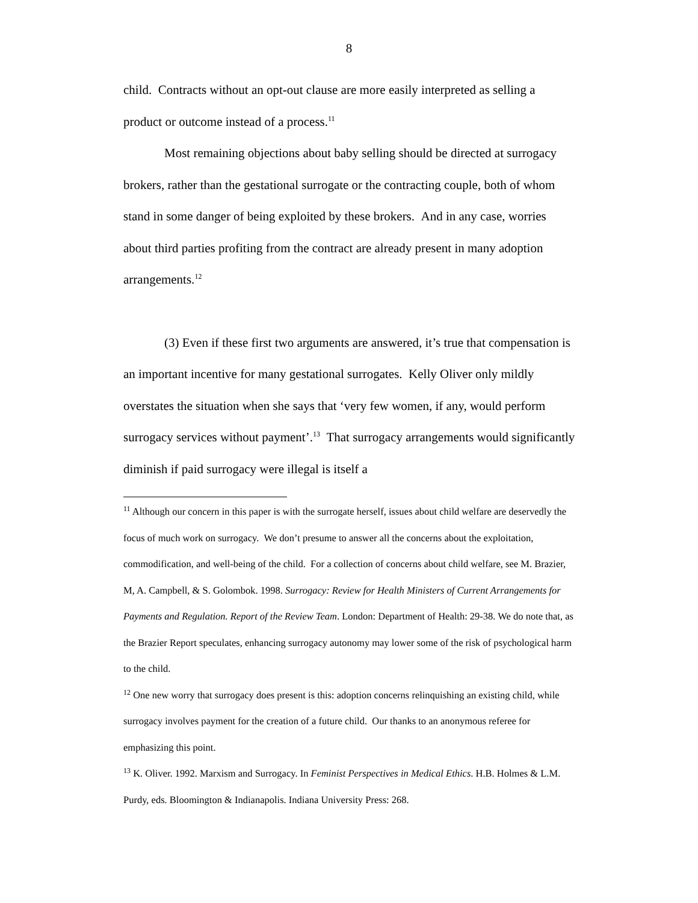8
child. Contracts without an opt-out clause are more easily interpreted as selling a product or outcome instead of a process.<sup>11</sup>
Most remaining objections about baby selling should be directed at surrogacy brokers, rather than the gestational surrogate or the contracting couple, both of whom stand in some danger of being exploited by these brokers. And in any case, worries about third parties profiting from the contract are already present in many adoption arrangements.<sup>12</sup>
(3) Even if these first two arguments are answered, it’s true that compensation is an important incentive for many gestational surrogates. Kelly Oliver only mildly overstates the situation when she says that ‘very few women, if any, would perform surrogacy services without payment’.<sup>13</sup> That surrogacy arrangements would significantly diminish if paid surrogacy were illegal is itself a
<sup>11</sup> Although our concern in this paper is with the surrogate herself, issues about child welfare are deservedly the focus of much work on surrogacy. We don’t presume to answer all the concerns about the exploitation, commodification, and well-being of the child. For a collection of concerns about child welfare, see M. Brazier, M, A. Campbell, & S. Golombok. 1998. Surrogacy: Review for Health Ministers of Current Arrangements for Payments and Regulation. Report of the Review Team. London: Department of Health: 29-38. We do note that, as the Brazier Report speculates, enhancing surrogacy autonomy may lower some of the risk of psychological harm to the child.
<sup>12</sup> One new worry that surrogacy does present is this: adoption concerns relinquishing an existing child, while surrogacy involves payment for the creation of a future child. Our thanks to an anonymous referee for emphasizing this point.
<sup>13</sup> K. Oliver. 1992. Marxism and Surrogacy. In Feminist Perspectives in Medical Ethics. H.B. Holmes & L.M. Purdy, eds. Bloomington & Indianapolis. Indiana University Press: 268.